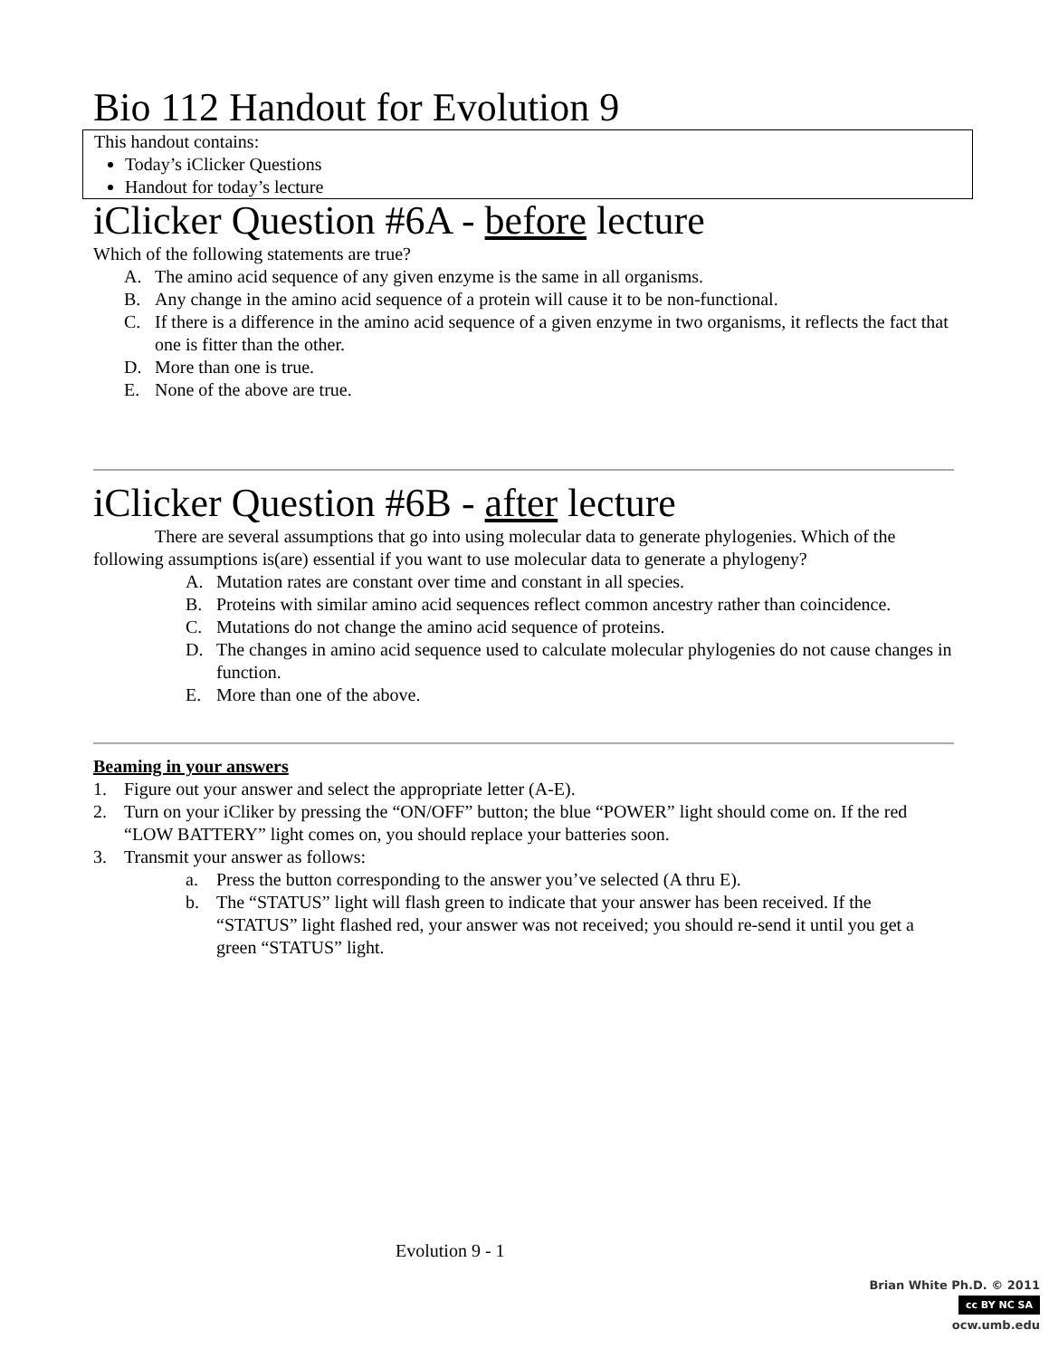Bio 112 Handout for Evolution 9
This handout contains:
Today’s iClicker Questions
Handout for today’s lecture
iClicker Question #6A - before lecture
Which of the following statements are true?
A. The amino acid sequence of any given enzyme is the same in all organisms.
B. Any change in the amino acid sequence of a protein will cause it to be non-functional.
C. If there is a difference in the amino acid sequence of a given enzyme in two organisms, it reflects the fact that one is fitter than the other.
D. More than one is true.
E. None of the above are true.
iClicker Question #6B - after lecture
There are several assumptions that go into using molecular data to generate phylogenies. Which of the following assumptions is(are) essential if you want to use molecular data to generate a phylogeny?
A. Mutation rates are constant over time and constant in all species.
B. Proteins with similar amino acid sequences reflect common ancestry rather than coincidence.
C. Mutations do not change the amino acid sequence of proteins.
D. The changes in amino acid sequence used to calculate molecular phylogenies do not cause changes in function.
E. More than one of the above.
Beaming in your answers
1. Figure out your answer and select the appropriate letter (A-E).
2. Turn on your iCliker by pressing the “ON/OFF” button; the blue “POWER” light should come on. If the red “LOW BATTERY” light comes on, you should replace your batteries soon.
3. Transmit your answer as follows:
a. Press the button corresponding to the answer you’ve selected (A thru E).
b. The “STATUS” light will flash green to indicate that your answer has been received. If the “STATUS” light flashed red, your answer was not received; you should re-send it until you get a green “STATUS” light.
Evolution 9 - 1
Brian White Ph.D. © 2011
cc BY NC SA
ocw.umb.edu